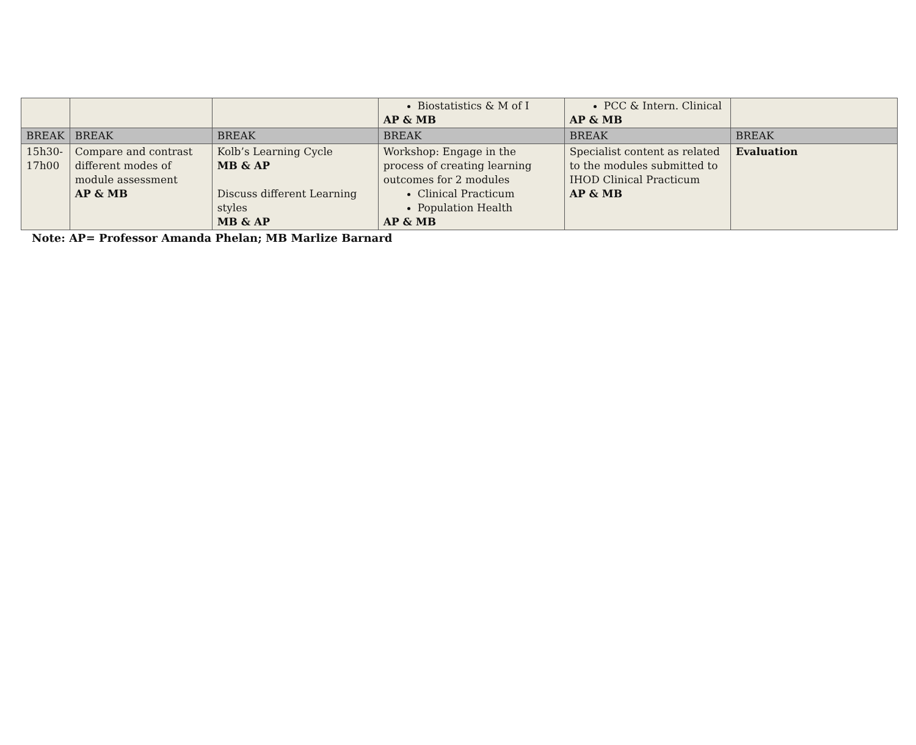| | | | Biostatistics & M of I AP & MB | PCC & Intern. Clinical AP & MB | |
| BREAK | BREAK | BREAK | BREAK | BREAK | BREAK |
| 15h30- 17h00 | Compare and contrast different modes of module assessment AP & MB | Kolb’s Learning Cycle MB & AP Discuss different Learning styles MB & AP | Workshop: Engage in the process of creating learning outcomes for 2 modules Clinical Practicum Population Health AP & MB | Specialist content as related to the modules submitted to IHOD Clinical Practicum AP & MB | Evaluation |
Note: AP= Professor Amanda Phelan; MB Marlize Barnard